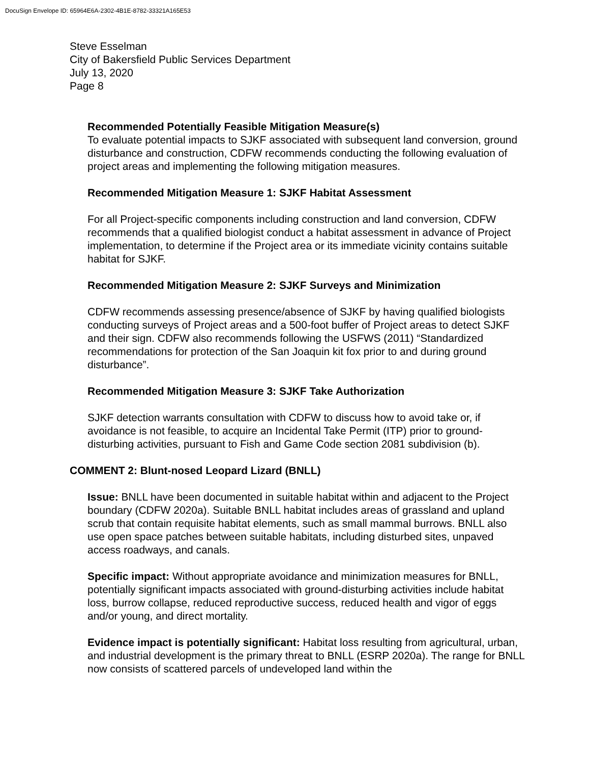DocuSign Envelope ID: 65964E6A-2302-4B1E-8782-33321A165E53
Steve Esselman
City of Bakersfield Public Services Department
July 13, 2020
Page 8
Recommended Potentially Feasible Mitigation Measure(s)
To evaluate potential impacts to SJKF associated with subsequent land conversion, ground disturbance and construction, CDFW recommends conducting the following evaluation of project areas and implementing the following mitigation measures.
Recommended Mitigation Measure 1: SJKF Habitat Assessment
For all Project-specific components including construction and land conversion, CDFW recommends that a qualified biologist conduct a habitat assessment in advance of Project implementation, to determine if the Project area or its immediate vicinity contains suitable habitat for SJKF.
Recommended Mitigation Measure 2: SJKF Surveys and Minimization
CDFW recommends assessing presence/absence of SJKF by having qualified biologists conducting surveys of Project areas and a 500-foot buffer of Project areas to detect SJKF and their sign. CDFW also recommends following the USFWS (2011) “Standardized recommendations for protection of the San Joaquin kit fox prior to and during ground disturbance”.
Recommended Mitigation Measure 3: SJKF Take Authorization
SJKF detection warrants consultation with CDFW to discuss how to avoid take or, if avoidance is not feasible, to acquire an Incidental Take Permit (ITP) prior to ground-disturbing activities, pursuant to Fish and Game Code section 2081 subdivision (b).
COMMENT 2: Blunt-nosed Leopard Lizard (BNLL)
Issue: BNLL have been documented in suitable habitat within and adjacent to the Project boundary (CDFW 2020a). Suitable BNLL habitat includes areas of grassland and upland scrub that contain requisite habitat elements, such as small mammal burrows. BNLL also use open space patches between suitable habitats, including disturbed sites, unpaved access roadways, and canals.
Specific impact: Without appropriate avoidance and minimization measures for BNLL, potentially significant impacts associated with ground-disturbing activities include habitat loss, burrow collapse, reduced reproductive success, reduced health and vigor of eggs and/or young, and direct mortality.
Evidence impact is potentially significant: Habitat loss resulting from agricultural, urban, and industrial development is the primary threat to BNLL (ESRP 2020a). The range for BNLL now consists of scattered parcels of undeveloped land within the